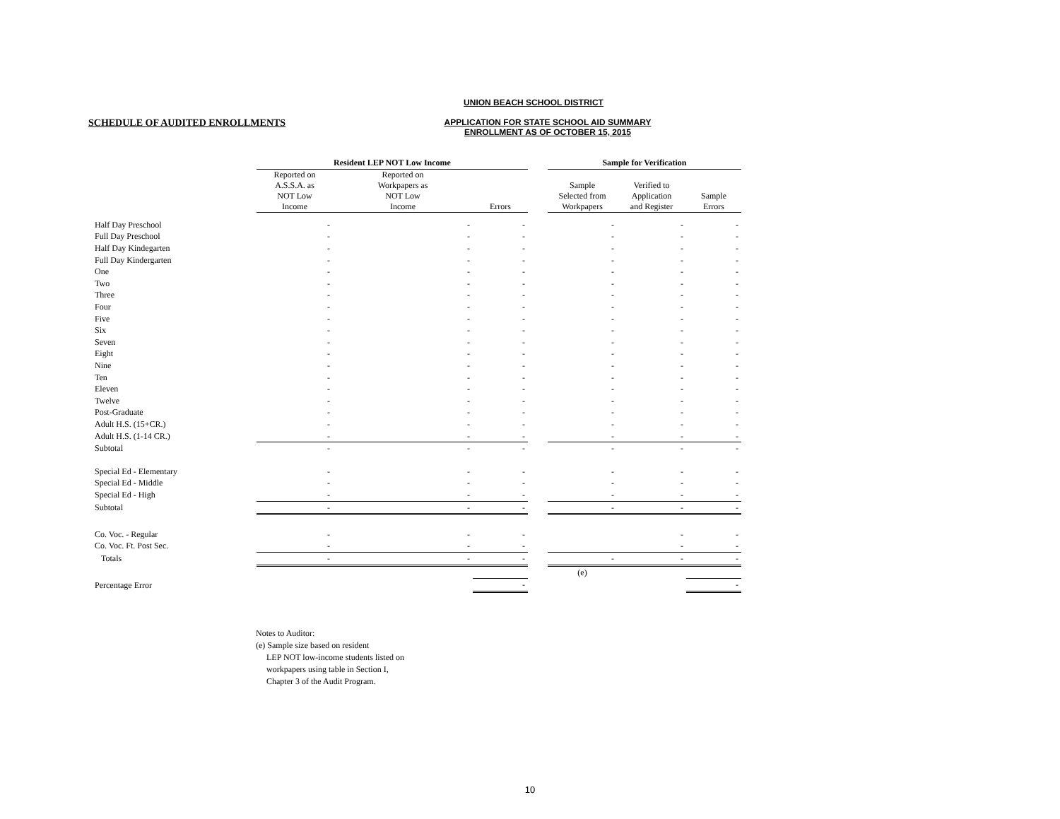UNION BEACH SCHOOL DISTRICT
SCHEDULE OF AUDITED ENROLLMENTS
APPLICATION FOR STATE SCHOOL AID SUMMARY
ENROLLMENT AS OF OCTOBER 15, 2015
| | Resident LEP NOT Low Income | | | | Sample for Verification | | |
| --- | --- | --- | --- | --- | --- | --- | --- |
| | Reported on A.S.S.A. as NOT Low Income | Reported on Workpapers as NOT Low Income | Errors | | Sample Selected from Workpapers | Verified to Application and Register | Sample Errors |
| Half Day Preschool | - | - | - | | - | - | - |
| Full Day Preschool | - | - | - | | - | - | - |
| Half Day Kindegarten | - | - | - | | - | - | - |
| Full Day Kindergarten | - | - | - | | - | - | - |
| One | - | - | - | | - | - | - |
| Two | - | - | - | | - | - | - |
| Three | - | - | - | | - | - | - |
| Four | - | - | - | | - | - | - |
| Five | - | - | - | | - | - | - |
| Six | - | - | - | | - | - | - |
| Seven | - | - | - | | - | - | - |
| Eight | - | - | - | | - | - | - |
| Nine | - | - | - | | - | - | - |
| Ten | - | - | - | | - | - | - |
| Eleven | - | - | - | | - | - | - |
| Twelve | - | - | - | | - | - | - |
| Post-Graduate | - | - | - | | - | - | - |
| Adult H.S. (15+CR.) | - | - | - | | - | - | - |
| Adult H.S. (1-14 CR.) | - | - | - | | - | - | - |
| Subtotal | - | - | - | | - | - | - |
| Special Ed - Elementary | - | - | - | | - | - | - |
| Special Ed - Middle | - | - | - | | - | - | - |
| Special Ed - High | - | - | - | | - | - | - |
| Subtotal | - | - | - | | - | - | - |
| Co. Voc. - Regular | - | - | - | | | - | - |
| Co. Voc. Ft. Post Sec. | - | - | - | | | - | - |
| Totals | - | - | - | | - | - | - |
| | | | | | (e) | | |
| Percentage Error | | | - | | | | - |
Notes to Auditor:
(e) Sample size based on resident
LEP NOT low-income students listed on
workpapers using table in Section I,
Chapter 3 of the Audit Program.
10